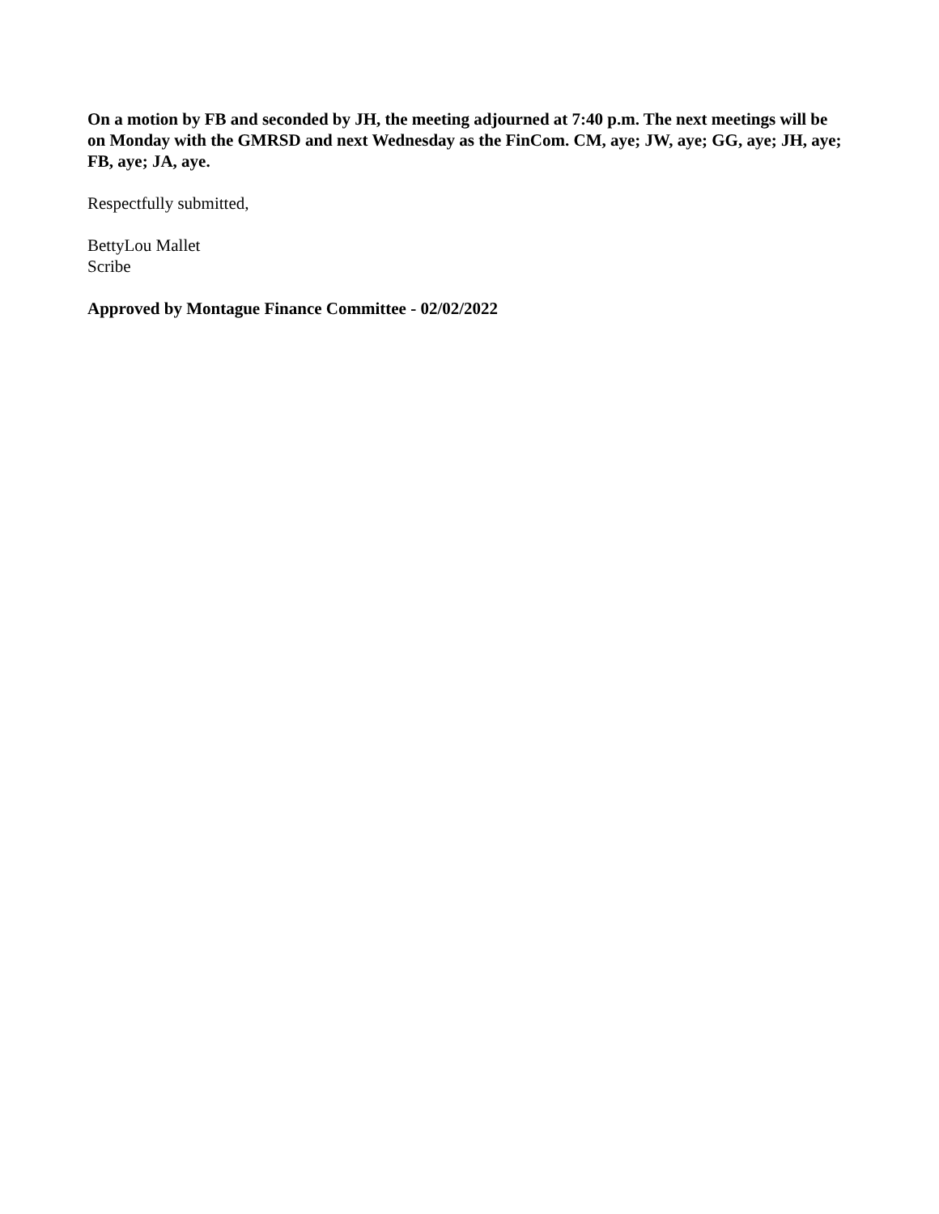On a motion by FB and seconded by JH, the meeting adjourned at 7:40 p.m. The next meetings will be on Monday with the GMRSD and next Wednesday as the FinCom. CM, aye; JW, aye; GG, aye; JH, aye; FB, aye; JA, aye.
Respectfully submitted,
BettyLou Mallet
Scribe
Approved by Montague Finance Committee - 02/02/2022